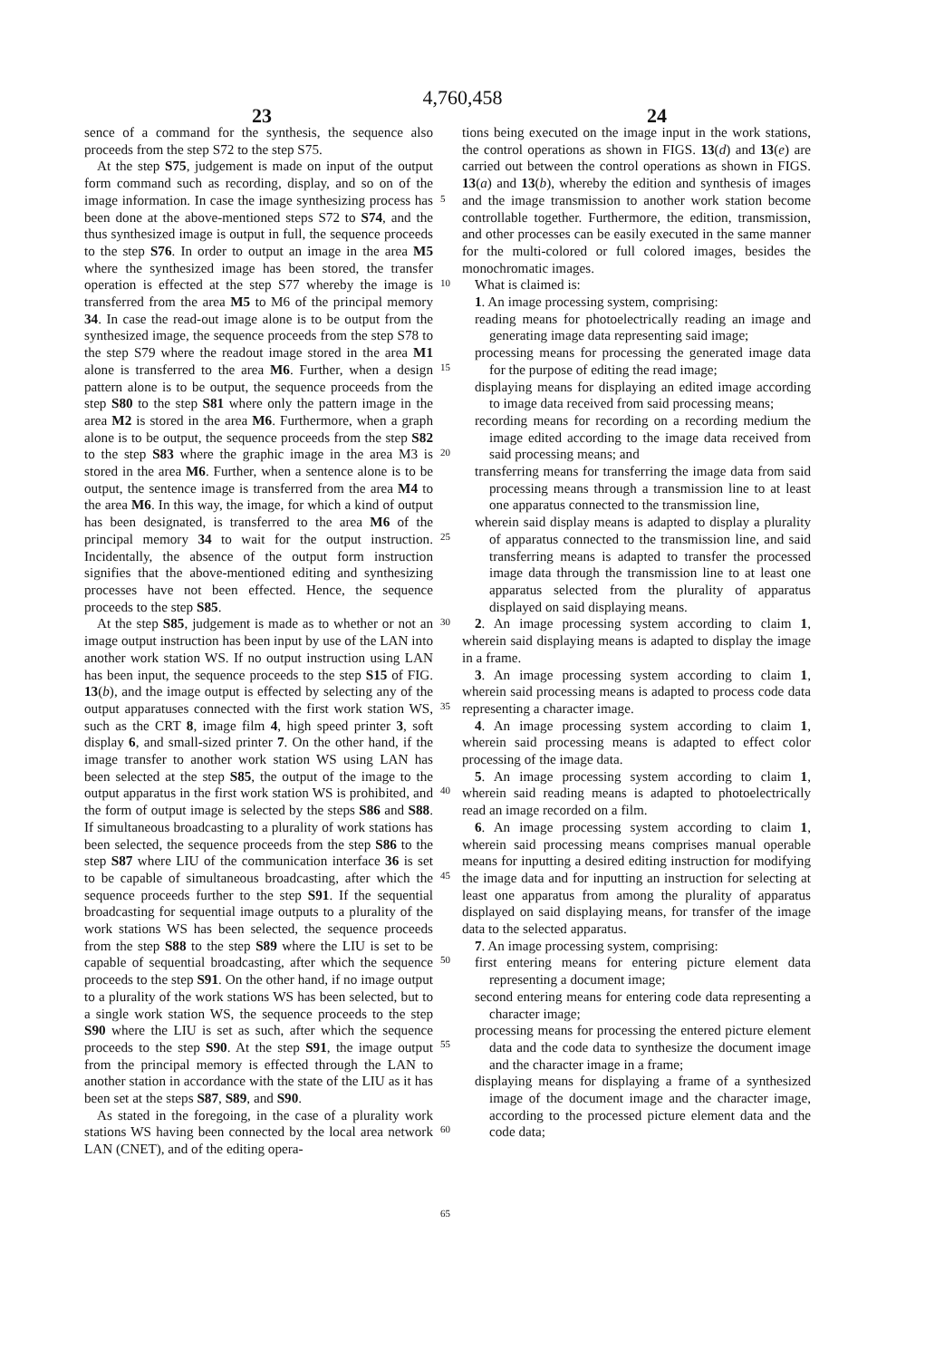4,760,458
23 24
sence of a command for the synthesis, the sequence also proceeds from the step S72 to the step S75.
At the step S75, judgement is made on input of the output form command such as recording, display, and so on of the image information. In case the image synthesizing process has been done at the above-mentioned steps S72 to S74, and the thus synthesized image is output in full, the sequence proceeds to the step S76. In order to output an image in the area M5 where the synthesized image has been stored, the transfer operation is effected at the step S77 whereby the image is transferred from the area M5 to M6 of the principal memory 34. In case the read-out image alone is to be output from the synthesized image, the sequence proceeds from the step S78 to the step S79 where the readout image stored in the area M1 alone is transferred to the area M6. Further, when a design pattern alone is to be output, the sequence proceeds from the step S80 to the step S81 where only the pattern image in the area M2 is stored in the area M6. Furthermore, when a graph alone is to be output, the sequence proceeds from the step S82 to the step S83 where the graphic image in the area M3 is stored in the area M6. Further, when a sentence alone is to be output, the sentence image is transferred from the area M4 to the area M6. In this way, the image, for which a kind of output has been designated, is transferred to the area M6 of the principal memory 34 to wait for the output instruction. Incidentally, the absence of the output form instruction signifies that the above-mentioned editing and synthesizing processes have not been effected. Hence, the sequence proceeds to the step S85.
At the step S85, judgement is made as to whether or not an image output instruction has been input by use of the LAN into another work station WS. If no output instruction using LAN has been input, the sequence proceeds to the step S15 of FIG. 13(b), and the image output is effected by selecting any of the output apparatuses connected with the first work station WS, such as the CRT 8, image film 4, high speed printer 3, soft display 6, and small-sized printer 7. On the other hand, if the image transfer to another work station WS using LAN has been selected at the step S85, the output of the image to the output apparatus in the first work station WS is prohibited, and the form of output image is selected by the steps S86 and S88. If simultaneous broadcasting to a plurality of work stations has been selected, the sequence proceeds from the step S86 to the step S87 where LIU of the communication interface 36 is set to be capable of simultaneous broadcasting, after which the sequence proceeds further to the step S91. If the sequential broadcasting for sequential image outputs to a plurality of the work stations WS has been selected, the sequence proceeds from the step S88 to the step S89 where the LIU is set to be capable of sequential broadcasting, after which the sequence proceeds to the step S91. On the other hand, if no image output to a plurality of the work stations WS has been selected, but to a single work station WS, the sequence proceeds to the step S90 where the LIU is set as such, after which the sequence proceeds to the step S90. At the step S91, the image output from the principal memory is effected through the LAN to another station in accordance with the state of the LIU as it has been set at the steps S87, S89, and S90.
As stated in the foregoing, in the case of a plurality work stations WS having been connected by the local area network LAN (CNET), and of the editing opera-
5
10
15
20
25
30
35
40
45
50
55
60
65
tions being executed on the image input in the work stations, the control operations as shown in FIGS. 13(d) and 13(e) are carried out between the control operations as shown in FIGS. 13(a) and 13(b), whereby the edition and synthesis of images and the image transmission to another work station become controllable together. Furthermore, the edition, transmission, and other processes can be easily executed in the same manner for the multi-colored or full colored images, besides the monochromatic images.
What is claimed is:
1. An image processing system, comprising:
reading means for photoelectrically reading an image and generating image data representing said image;
processing means for processing the generated image data for the purpose of editing the read image;
displaying means for displaying an edited image according to image data received from said processing means;
recording means for recording on a recording medium the image edited according to the image data received from said processing means; and
transferring means for transferring the image data from said processing means through a transmission line to at least one apparatus connected to the transmission line,
wherein said display means is adapted to display a plurality of apparatus connected to the transmission line, and said transferring means is adapted to transfer the processed image data through the transmission line to at least one apparatus selected from the plurality of apparatus displayed on said displaying means.
2. An image processing system according to claim 1, wherein said displaying means is adapted to display the image in a frame.
3. An image processing system according to claim 1, wherein said processing means is adapted to process code data representing a character image.
4. An image processing system according to claim 1, wherein said processing means is adapted to effect color processing of the image data.
5. An image processing system according to claim 1, wherein said reading means is adapted to photoelectrically read an image recorded on a film.
6. An image processing system according to claim 1, wherein said processing means comprises manual operable means for inputting a desired editing instruction for modifying the image data and for inputting an instruction for selecting at least one apparatus from among the plurality of apparatus displayed on said displaying means, for transfer of the image data to the selected apparatus.
7. An image processing system, comprising:
first entering means for entering picture element data representing a document image;
second entering means for entering code data representing a character image;
processing means for processing the entered picture element data and the code data to synthesize the document image and the character image in a frame;
displaying means for displaying a frame of a synthesized image of the document image and the character image, according to the processed picture element data and the code data;